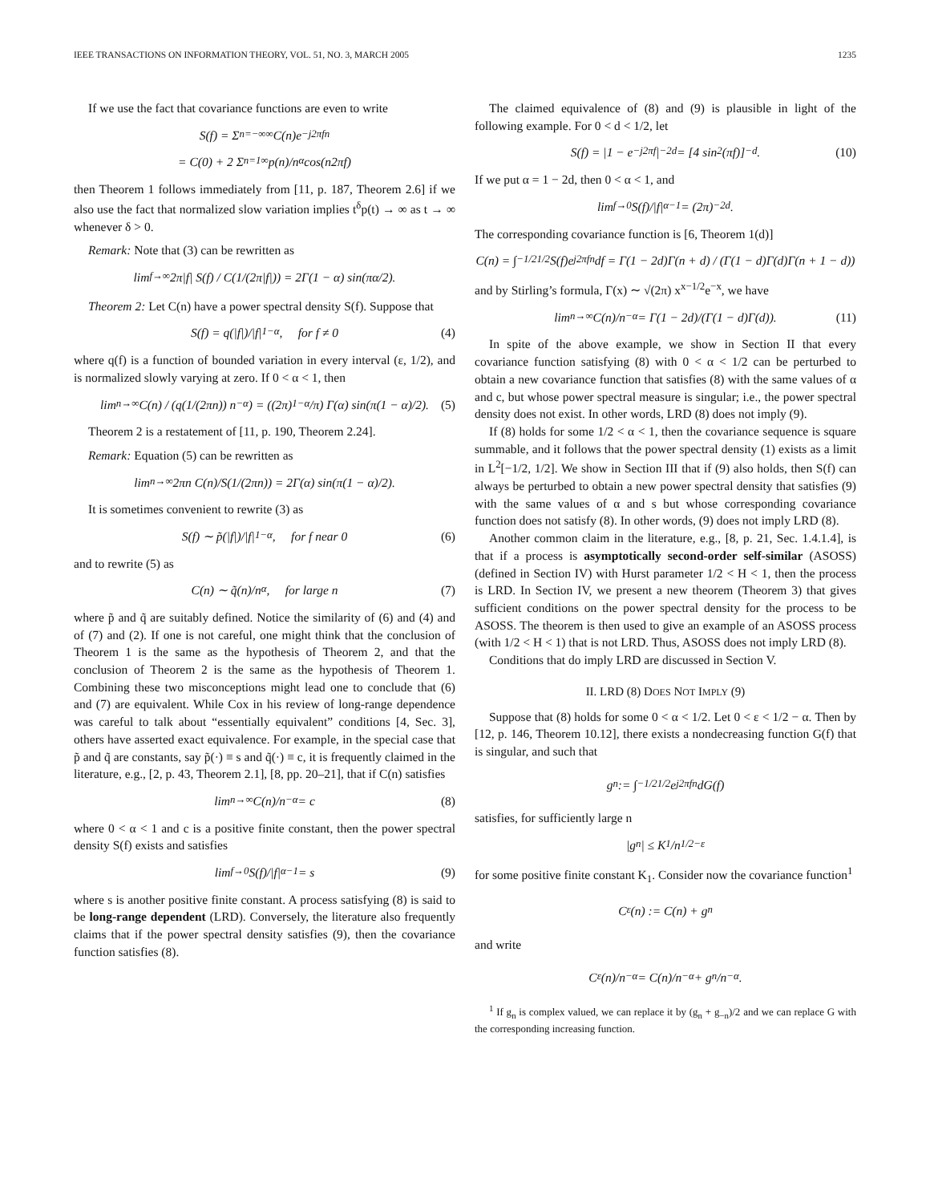IEEE TRANSACTIONS ON INFORMATION THEORY, VOL. 51, NO. 3, MARCH 2005 1235
If we use the fact that covariance functions are even to write
S(f) = Σ<sub>n=−∞</sub><sup>∞</sup> C(n)e<sup>−j2πfn</sup>
= C(0) + 2 Σ<sub>n=1</sub><sup>∞</sup> p(n)/n<sup>α</sup> cos(n2πf)
then Theorem 1 follows immediately from [11, p. 187, Theorem 2.6] if we also use the fact that normalized slow variation implies t<sup>δ</sup>p(t) → ∞ as t → ∞ whenever δ > 0.
Remark: Note that (3) can be rewritten as
lim<sub>f→∞</sub> 2π|f| S(f) / C(1/(2π|f|)) = 2Γ(1 − α) sin(πα/2).
Theorem 2: Let C(n) have a power spectral density S(f). Suppose that
S(f) = q(|f|)/|f|<sup>1−α</sup>, for f ≠ 0 (4)
where q(f) is a function of bounded variation in every interval (ε, 1/2), and is normalized slowly varying at zero. If 0 < α < 1, then
lim<sub>n→∞</sub> C(n) / (q(1/(2πn)) n<sup>−α</sup>) = ((2π)<sup>1−α</sup>/π) Γ(α) sin(π(1 − α)/2). (5)
Theorem 2 is a restatement of [11, p. 190, Theorem 2.24].
Remark: Equation (5) can be rewritten as
lim<sub>n→∞</sub> 2πn C(n)/S(1/(2πn)) = 2Γ(α) sin(π(1 − α)/2).
It is sometimes convenient to rewrite (3) as
S(f) ∼ p̃(|f|)/|f|<sup>1−α</sup>, for f near 0 (6)
and to rewrite (5) as
C(n) ∼ q̃(n)/n<sup>α</sup>, for large n (7)
where p̃ and q̃ are suitably defined. Notice the similarity of (6) and (4) and of (7) and (2). If one is not careful, one might think that the conclusion of Theorem 1 is the same as the hypothesis of Theorem 2, and that the conclusion of Theorem 2 is the same as the hypothesis of Theorem 1. Combining these two misconceptions might lead one to conclude that (6) and (7) are equivalent. While Cox in his review of long-range dependence was careful to talk about “essentially equivalent” conditions [4, Sec. 3], others have asserted exact equivalence. For example, in the special case that p̃ and q̃ are constants, say p̃(·) ≡ s and q̃(·) ≡ c, it is frequently claimed in the literature, e.g., [2, p. 43, Theorem 2.1], [8, pp. 20–21], that if C(n) satisfies
lim<sub>n→∞</sub> C(n)/n<sup>−α</sup> = c (8)
where 0 < α < 1 and c is a positive finite constant, then the power spectral density S(f) exists and satisfies
lim<sub>f→0</sub> S(f)/|f|<sup>α−1</sup> = s (9)
where s is another positive finite constant. A process satisfying (8) is said to be long-range dependent (LRD). Conversely, the literature also frequently claims that if the power spectral density satisfies (9), then the covariance function satisfies (8).
The claimed equivalence of (8) and (9) is plausible in light of the following example. For 0 < d < 1/2, let
S(f) = |1 − e<sup>−j2πf</sup>|<sup>−2d</sup> = [4 sin<sup>2</sup>(πf)]<sup>−d</sup>. (10)
If we put α = 1 − 2d, then 0 < α < 1, and
lim<sub>f→0</sub> S(f)/|f|<sup>α−1</sup> = (2π)<sup>−2d</sup>.
The corresponding covariance function is [6, Theorem 1(d)]
C(n) = ∫<sub>−1/2</sub><sup>1/2</sup> S(f)e<sup>j2πfn</sup>df = Γ(1 − 2d)Γ(n + d) / (Γ(1 − d)Γ(d)Γ(n + 1 − d))
and by Stirling’s formula, Γ(x) ∼ √(2π) x<sup>x−1/2</sup>e<sup>−x</sup>, we have
lim<sub>n→∞</sub> C(n)/n<sup>−α</sup> = Γ(1 − 2d)/(Γ(1 − d)Γ(d)). (11)
In spite of the above example, we show in Section II that every covariance function satisfying (8) with 0 < α < 1/2 can be perturbed to obtain a new covariance function that satisfies (8) with the same values of α and c, but whose power spectral measure is singular; i.e., the power spectral density does not exist. In other words, LRD (8) does not imply (9).
If (8) holds for some 1/2 < α < 1, then the covariance sequence is square summable, and it follows that the power spectral density (1) exists as a limit in L<sup>2</sup>[−1/2, 1/2]. We show in Section III that if (9) also holds, then S(f) can always be perturbed to obtain a new power spectral density that satisfies (9) with the same values of α and s but whose corresponding covariance function does not satisfy (8). In other words, (9) does not imply LRD (8).
Another common claim in the literature, e.g., [8, p. 21, Sec. 1.4.1.4], is that if a process is asymptotically second-order self-similar (ASOSS) (defined in Section IV) with Hurst parameter 1/2 < H < 1, then the process is LRD. In Section IV, we present a new theorem (Theorem 3) that gives sufficient conditions on the power spectral density for the process to be ASOSS. The theorem is then used to give an example of an ASOSS process (with 1/2 < H < 1) that is not LRD. Thus, ASOSS does not imply LRD (8).
Conditions that do imply LRD are discussed in Section V.
II. LRD (8) DOES NOT IMPLY (9)
Suppose that (8) holds for some 0 < α < 1/2. Let 0 < ε < 1/2 − α. Then by [12, p. 146, Theorem 10.12], there exists a nondecreasing function G(f) that is singular, and such that
g<sub>n</sub> := ∫<sub>−1/2</sub><sup>1/2</sup> e<sup>j2πfn</sup>dG(f)
satisfies, for sufficiently large n
|g<sub>n</sub>| ≤ K<sub>1</sub>/n<sup>1/2−ε</sup>
for some positive finite constant K<sub>1</sub>. Consider now the covariance function<sup>1</sup>
C<sub>ε</sub>(n) := C(n) + g<sub>n</sub>
and write
C<sub>ε</sub>(n)/n<sup>−α</sup> = C(n)/n<sup>−α</sup> + g<sub>n</sub>/n<sup>−α</sup>.
<sup>1</sup> If g<sub>n</sub> is complex valued, we can replace it by (g<sub>n</sub> + g<sub>−n</sub>)/2 and we can replace G with the corresponding increasing function.